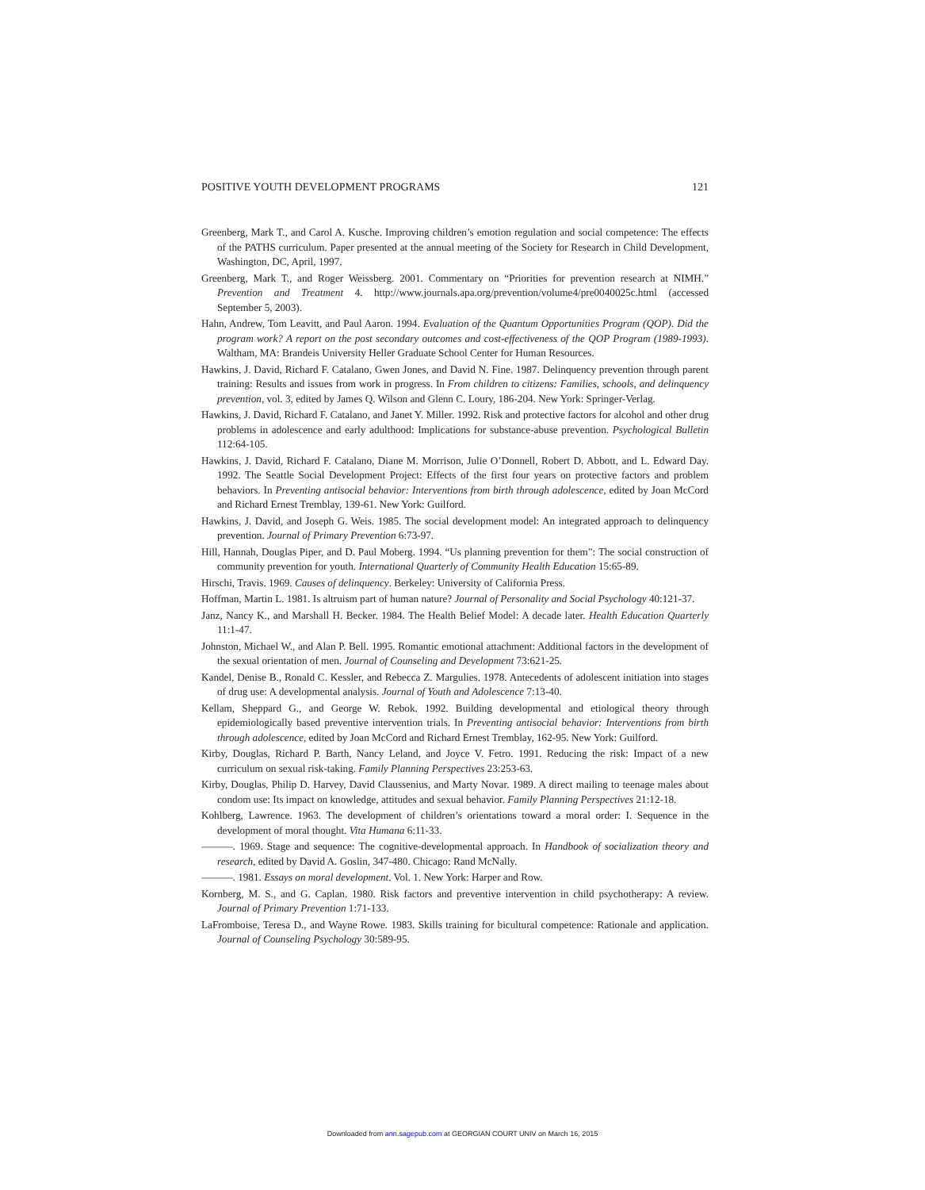POSITIVE YOUTH DEVELOPMENT PROGRAMS 121
Greenberg, Mark T., and Carol A. Kusche. Improving children’s emotion regulation and social competence: The effects of the PATHS curriculum. Paper presented at the annual meeting of the Society for Research in Child Development, Washington, DC, April, 1997.
Greenberg, Mark T., and Roger Weissberg. 2001. Commentary on “Priorities for prevention research at NIMH.” Prevention and Treatment 4. http://www.journals.apa.org/prevention/volume4/pre0040025c.html (accessed September 5, 2003).
Hahn, Andrew, Tom Leavitt, and Paul Aaron. 1994. Evaluation of the Quantum Opportunities Program (QOP). Did the program work? A report on the post secondary outcomes and cost-effectiveness of the QOP Program (1989-1993). Waltham, MA: Brandeis University Heller Graduate School Center for Human Resources.
Hawkins, J. David, Richard F. Catalano, Gwen Jones, and David N. Fine. 1987. Delinquency prevention through parent training: Results and issues from work in progress. In From children to citizens: Families, schools, and delinquency prevention, vol. 3, edited by James Q. Wilson and Glenn C. Loury, 186-204. New York: Springer-Verlag.
Hawkins, J. David, Richard F. Catalano, and Janet Y. Miller. 1992. Risk and protective factors for alcohol and other drug problems in adolescence and early adulthood: Implications for substance-abuse prevention. Psychological Bulletin 112:64-105.
Hawkins, J. David, Richard F. Catalano, Diane M. Morrison, Julie O’Donnell, Robert D. Abbott, and L. Edward Day. 1992. The Seattle Social Development Project: Effects of the first four years on protective factors and problem behaviors. In Preventing antisocial behavior: Interventions from birth through adolescence, edited by Joan McCord and Richard Ernest Tremblay, 139-61. New York: Guilford.
Hawkins, J. David, and Joseph G. Weis. 1985. The social development model: An integrated approach to delinquency prevention. Journal of Primary Prevention 6:73-97.
Hill, Hannah, Douglas Piper, and D. Paul Moberg. 1994. “Us planning prevention for them”: The social construction of community prevention for youth. International Quarterly of Community Health Education 15:65-89.
Hirschi, Travis. 1969. Causes of delinquency. Berkeley: University of California Press.
Hoffman, Martin L. 1981. Is altruism part of human nature? Journal of Personality and Social Psychology 40:121-37.
Janz, Nancy K., and Marshall H. Becker. 1984. The Health Belief Model: A decade later. Health Education Quarterly 11:1-47.
Johnston, Michael W., and Alan P. Bell. 1995. Romantic emotional attachment: Additional factors in the development of the sexual orientation of men. Journal of Counseling and Development 73:621-25.
Kandel, Denise B., Ronald C. Kessler, and Rebecca Z. Margulies. 1978. Antecedents of adolescent initiation into stages of drug use: A developmental analysis. Journal of Youth and Adolescence 7:13-40.
Kellam, Sheppard G., and George W. Rebok. 1992. Building developmental and etiological theory through epidemiologically based preventive intervention trials. In Preventing antisocial behavior: Interventions from birth through adolescence, edited by Joan McCord and Richard Ernest Tremblay, 162-95. New York: Guilford.
Kirby, Douglas, Richard P. Barth, Nancy Leland, and Joyce V. Fetro. 1991. Reducing the risk: Impact of a new curriculum on sexual risk-taking. Family Planning Perspectives 23:253-63.
Kirby, Douglas, Philip D. Harvey, David Claussenius, and Marty Novar. 1989. A direct mailing to teenage males about condom use: Its impact on knowledge, attitudes and sexual behavior. Family Planning Perspectives 21:12-18.
Kohlberg, Lawrence. 1963. The development of children’s orientations toward a moral order: I. Sequence in the development of moral thought. Vita Humana 6:11-33.
———. 1969. Stage and sequence: The cognitive-developmental approach. In Handbook of socialization theory and research, edited by David A. Goslin, 347-480. Chicago: Rand McNally.
———. 1981. Essays on moral development. Vol. 1. New York: Harper and Row.
Kornberg, M. S., and G. Caplan. 1980. Risk factors and preventive intervention in child psychotherapy: A review. Journal of Primary Prevention 1:71-133.
LaFromboise, Teresa D., and Wayne Rowe. 1983. Skills training for bicultural competence: Rationale and application. Journal of Counseling Psychology 30:589-95.
Downloaded from ann.sagepub.com at GEORGIAN COURT UNIV on March 16, 2015